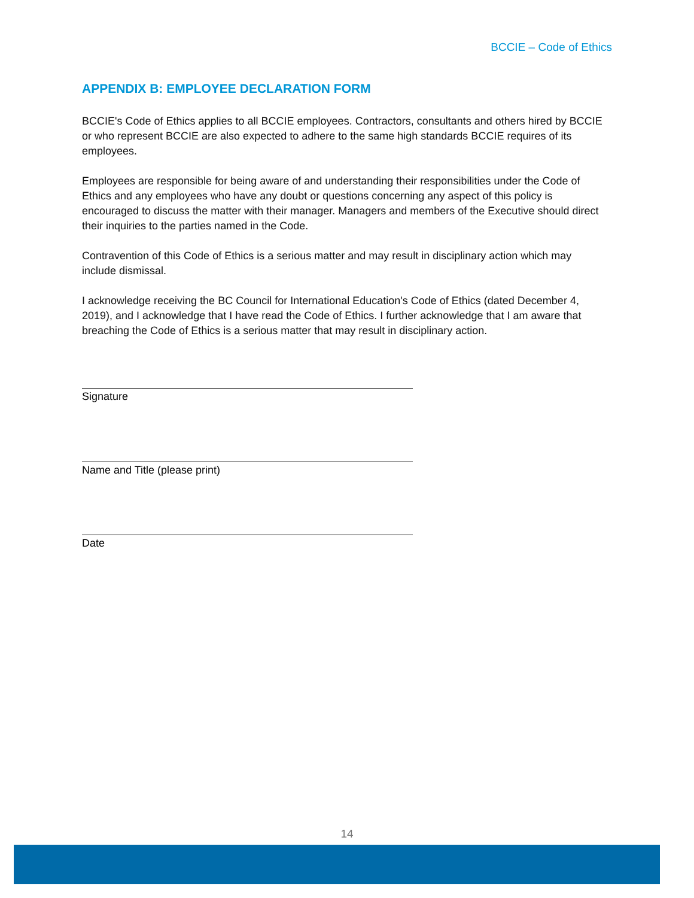BCCIE – Code of Ethics
APPENDIX B: EMPLOYEE DECLARATION FORM
BCCIE's Code of Ethics applies to all BCCIE employees. Contractors, consultants and others hired by BCCIE or who represent BCCIE are also expected to adhere to the same high standards BCCIE requires of its employees.
Employees are responsible for being aware of and understanding their responsibilities under the Code of Ethics and any employees who have any doubt or questions concerning any aspect of this policy is encouraged to discuss the matter with their manager. Managers and members of the Executive should direct their inquiries to the parties named in the Code.
Contravention of this Code of Ethics is a serious matter and may result in disciplinary action which may include dismissal.
I acknowledge receiving the BC Council for International Education's Code of Ethics (dated December 4, 2019), and I acknowledge that I have read the Code of Ethics. I further acknowledge that I am aware that breaching the Code of Ethics is a serious matter that may result in disciplinary action.
Signature
Name and Title (please print)
Date
14